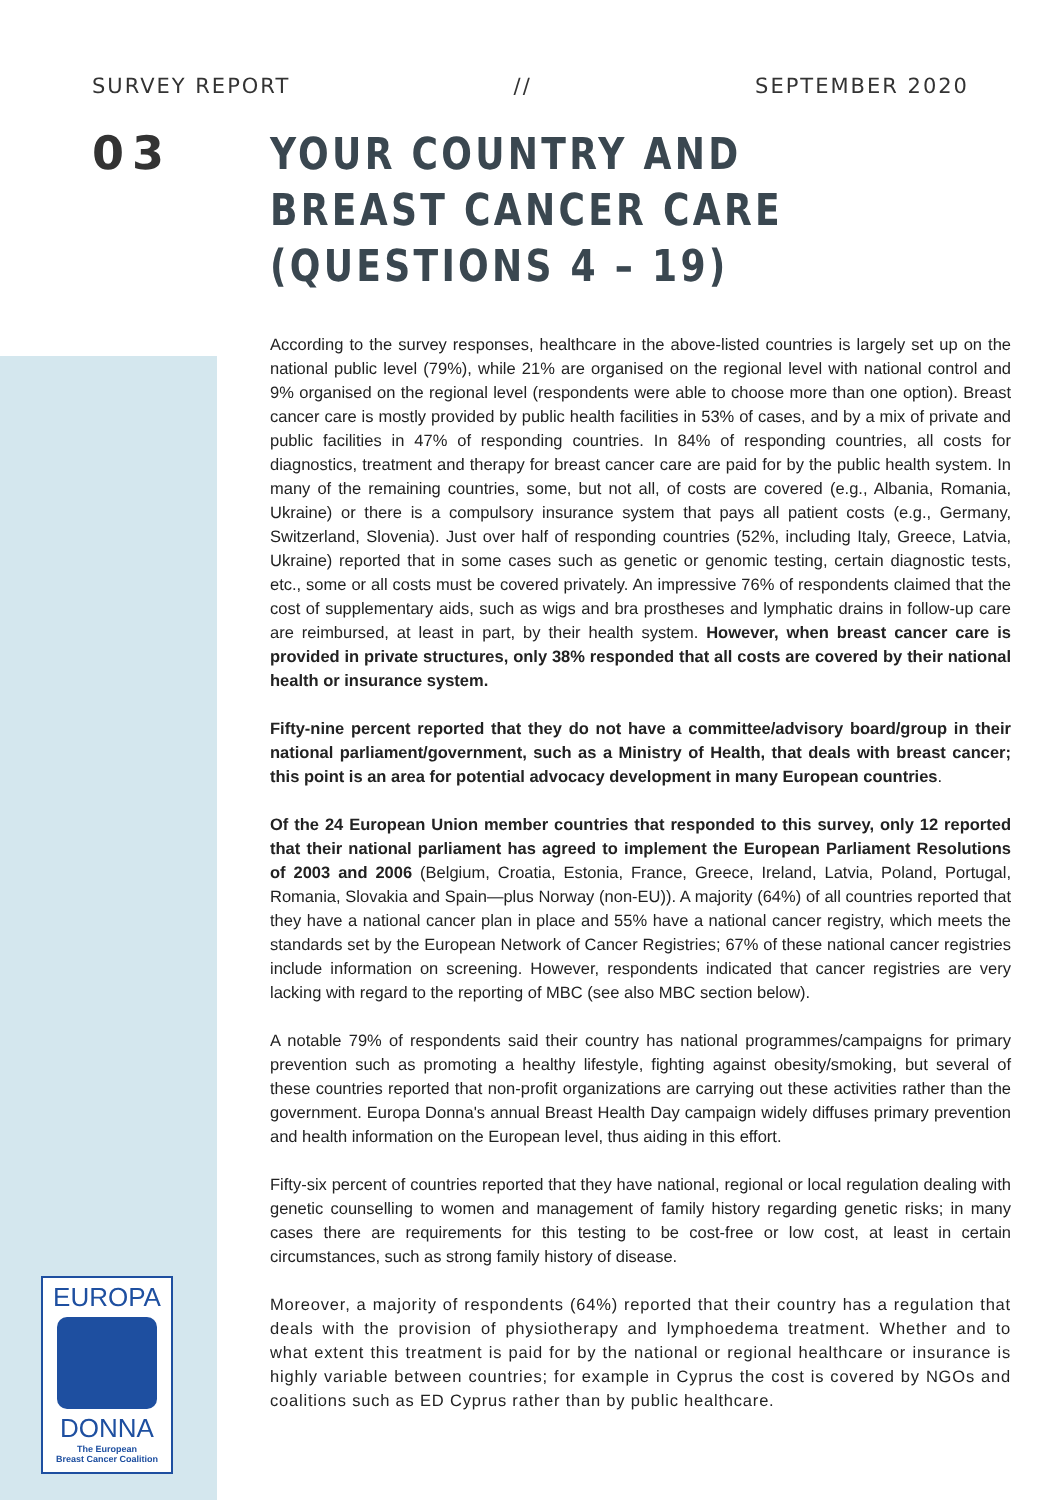SURVEY REPORT // SEPTEMBER 2020
03
YOUR COUNTRY AND BREAST CANCER CARE (QUESTIONS 4 – 19)
According to the survey responses, healthcare in the above-listed countries is largely set up on the national public level (79%), while 21% are organised on the regional level with national control and 9% organised on the regional level (respondents were able to choose more than one option). Breast cancer care is mostly provided by public health facilities in 53% of cases, and by a mix of private and public facilities in 47% of responding countries. In 84% of responding countries, all costs for diagnostics, treatment and therapy for breast cancer care are paid for by the public health system. In many of the remaining countries, some, but not all, of costs are covered (e.g., Albania, Romania, Ukraine) or there is a compulsory insurance system that pays all patient costs (e.g., Germany, Switzerland, Slovenia). Just over half of responding countries (52%, including Italy, Greece, Latvia, Ukraine) reported that in some cases such as genetic or genomic testing, certain diagnostic tests, etc., some or all costs must be covered privately. An impressive 76% of respondents claimed that the cost of supplementary aids, such as wigs and bra prostheses and lymphatic drains in follow-up care are reimbursed, at least in part, by their health system. However, when breast cancer care is provided in private structures, only 38% responded that all costs are covered by their national health or insurance system.
Fifty-nine percent reported that they do not have a committee/advisory board/group in their national parliament/government, such as a Ministry of Health, that deals with breast cancer; this point is an area for potential advocacy development in many European countries.
Of the 24 European Union member countries that responded to this survey, only 12 reported that their national parliament has agreed to implement the European Parliament Resolutions of 2003 and 2006 (Belgium, Croatia, Estonia, France, Greece, Ireland, Latvia, Poland, Portugal, Romania, Slovakia and Spain—plus Norway (non-EU)). A majority (64%) of all countries reported that they have a national cancer plan in place and 55% have a national cancer registry, which meets the standards set by the European Network of Cancer Registries; 67% of these national cancer registries include information on screening. However, respondents indicated that cancer registries are very lacking with regard to the reporting of MBC (see also MBC section below).
A notable 79% of respondents said their country has national programmes/campaigns for primary prevention such as promoting a healthy lifestyle, fighting against obesity/smoking, but several of these countries reported that non-profit organizations are carrying out these activities rather than the government. Europa Donna's annual Breast Health Day campaign widely diffuses primary prevention and health information on the European level, thus aiding in this effort.
Fifty-six percent of countries reported that they have national, regional or local regulation dealing with genetic counselling to women and management of family history regarding genetic risks; in many cases there are requirements for this testing to be cost-free or low cost, at least in certain circumstances, such as strong family history of disease.
Moreover, a majority of respondents (64%) reported that their country has a regulation that deals with the provision of physiotherapy and lymphoedema treatment. Whether and to what extent this treatment is paid for by the national or regional healthcare or insurance is highly variable between countries; for example in Cyprus the cost is covered by NGOs and coalitions such as ED Cyprus rather than by public healthcare.
EUROPA
DONNA
The European
Breast Cancer Coalition